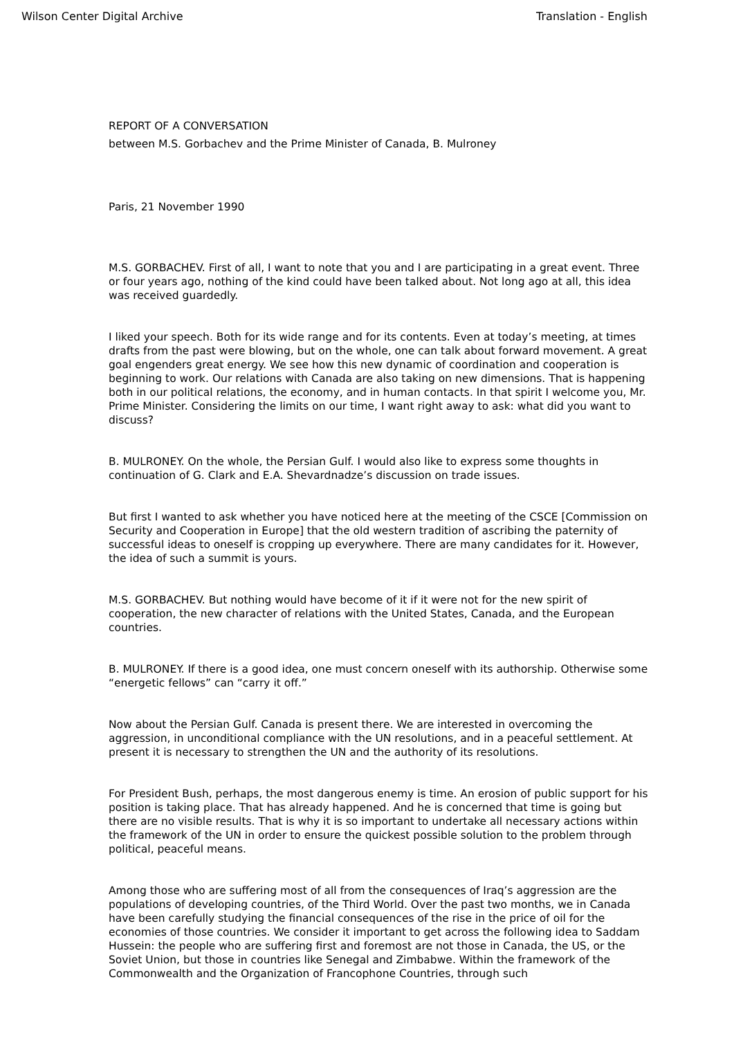Wilson Center Digital Archive Translation - English
REPORT OF A CONVERSATION
between M.S. Gorbachev and the Prime Minister of Canada, B. Mulroney
Paris, 21 November 1990
M.S. GORBACHEV. First of all, I want to note that you and I are participating in a great event. Three or four years ago, nothing of the kind could have been talked about. Not long ago at all, this idea was received guardedly.
I liked your speech. Both for its wide range and for its contents. Even at today’s meeting, at times drafts from the past were blowing, but on the whole, one can talk about forward movement. A great goal engenders great energy. We see how this new dynamic of coordination and cooperation is beginning to work. Our relations with Canada are also taking on new dimensions. That is happening both in our political relations, the economy, and in human contacts. In that spirit I welcome you, Mr. Prime Minister. Considering the limits on our time, I want right away to ask: what did you want to discuss?
B. MULRONEY. On the whole, the Persian Gulf. I would also like to express some thoughts in continuation of G. Clark and E.A. Shevardnadze’s discussion on trade issues.
But first I wanted to ask whether you have noticed here at the meeting of the CSCE [Commission on Security and Cooperation in Europe] that the old western tradition of ascribing the paternity of successful ideas to oneself is cropping up everywhere. There are many candidates for it. However, the idea of such a summit is yours.
M.S. GORBACHEV. But nothing would have become of it if it were not for the new spirit of cooperation, the new character of relations with the United States, Canada, and the European countries.
B. MULRONEY. If there is a good idea, one must concern oneself with its authorship. Otherwise some “energetic fellows” can “carry it off.”
Now about the Persian Gulf. Canada is present there. We are interested in overcoming the aggression, in unconditional compliance with the UN resolutions, and in a peaceful settlement. At present it is necessary to strengthen the UN and the authority of its resolutions.
For President Bush, perhaps, the most dangerous enemy is time. An erosion of public support for his position is taking place. That has already happened. And he is concerned that time is going but there are no visible results. That is why it is so important to undertake all necessary actions within the framework of the UN in order to ensure the quickest possible solution to the problem through political, peaceful means.
Among those who are suffering most of all from the consequences of Iraq’s aggression are the populations of developing countries, of the Third World. Over the past two months, we in Canada have been carefully studying the financial consequences of the rise in the price of oil for the economies of those countries. We consider it important to get across the following idea to Saddam Hussein: the people who are suffering first and foremost are not those in Canada, the US, or the Soviet Union, but those in countries like Senegal and Zimbabwe. Within the framework of the Commonwealth and the Organization of Francophone Countries, through such